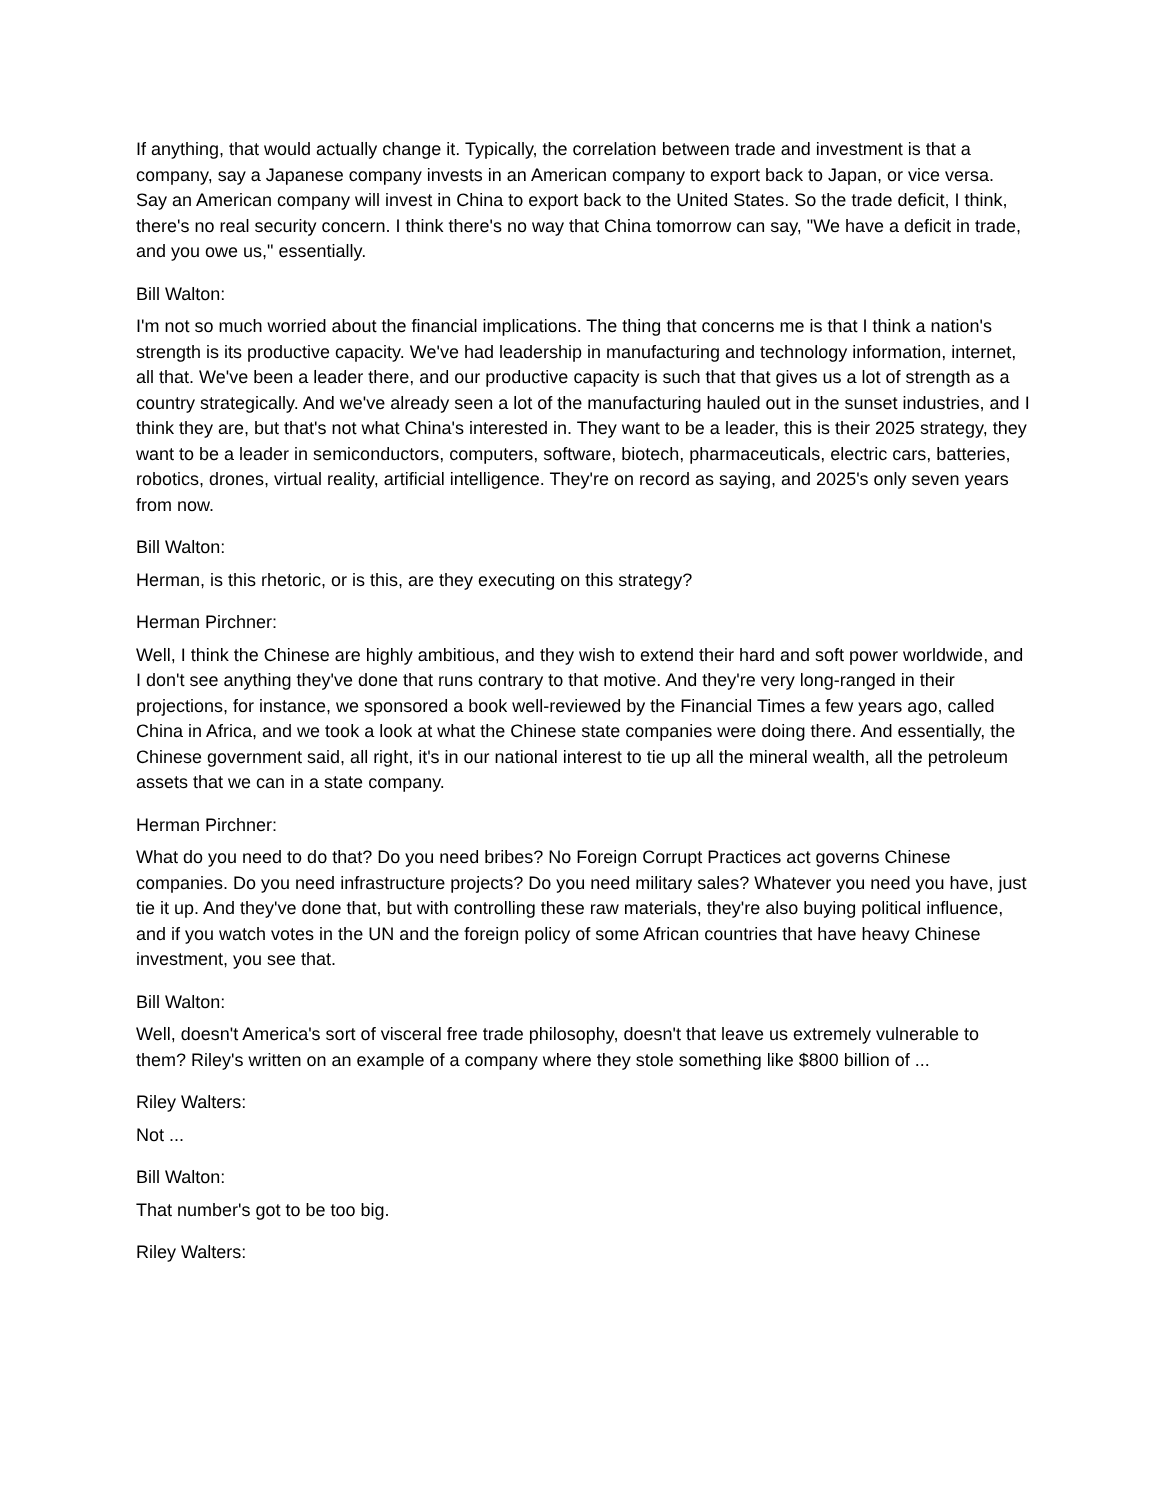If anything, that would actually change it. Typically, the correlation between trade and investment is that a company, say a Japanese company invests in an American company to export back to Japan, or vice versa. Say an American company will invest in China to export back to the United States. So the trade deficit, I think, there's no real security concern. I think there's no way that China tomorrow can say, "We have a deficit in trade, and you owe us," essentially.
Bill Walton:
I'm not so much worried about the financial implications. The thing that concerns me is that I think a nation's strength is its productive capacity. We've had leadership in manufacturing and technology information, internet, all that. We've been a leader there, and our productive capacity is such that that gives us a lot of strength as a country strategically. And we've already seen a lot of the manufacturing hauled out in the sunset industries, and I think they are, but that's not what China's interested in. They want to be a leader, this is their 2025 strategy, they want to be a leader in semiconductors, computers, software, biotech, pharmaceuticals, electric cars, batteries, robotics, drones, virtual reality, artificial intelligence. They're on record as saying, and 2025's only seven years from now.
Bill Walton:
Herman, is this rhetoric, or is this, are they executing on this strategy?
Herman Pirchner:
Well, I think the Chinese are highly ambitious, and they wish to extend their hard and soft power worldwide, and I don't see anything they've done that runs contrary to that motive. And they're very long-ranged in their projections, for instance, we sponsored a book well-reviewed by the Financial Times a few years ago, called China in Africa, and we took a look at what the Chinese state companies were doing there. And essentially, the Chinese government said, all right, it's in our national interest to tie up all the mineral wealth, all the petroleum assets that we can in a state company.
Herman Pirchner:
What do you need to do that? Do you need bribes? No Foreign Corrupt Practices act governs Chinese companies. Do you need infrastructure projects? Do you need military sales? Whatever you need you have, just tie it up. And they've done that, but with controlling these raw materials, they're also buying political influence, and if you watch votes in the UN and the foreign policy of some African countries that have heavy Chinese investment, you see that.
Bill Walton:
Well, doesn't America's sort of visceral free trade philosophy, doesn't that leave us extremely vulnerable to them? Riley's written on an example of a company where they stole something like $800 billion of ...
Riley Walters:
Not ...
Bill Walton:
That number's got to be too big.
Riley Walters: